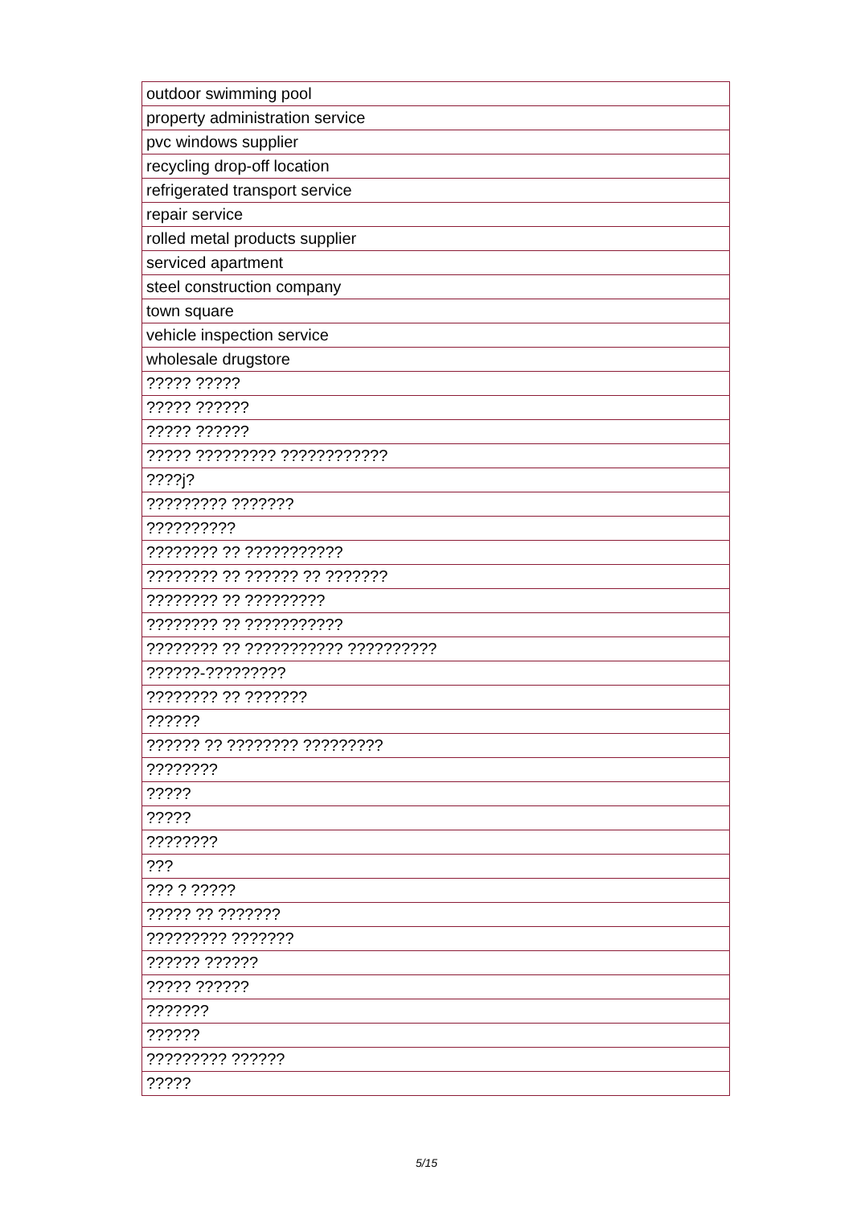| outdoor swimming pool |
| property administration service |
| pvc windows supplier |
| recycling drop-off location |
| refrigerated transport service |
| repair service |
| rolled metal products supplier |
| serviced apartment |
| steel construction company |
| town square |
| vehicle inspection service |
| wholesale drugstore |
| ????? ????? |
| ????? ?????? |
| ????? ?????? |
| ????? ????????? ???????????? |
| ????j? |
| ????????? ??????? |
| ?????????? |
| ???????? ?? ??????????? |
| ???????? ?? ?????? ?? ??????? |
| ???????? ?? ????????? |
| ???????? ?? ??????????? |
| ???????? ?? ??????????? ?????????? |
| ??????-????????? |
| ???????? ?? ??????? |
| ?????? |
| ?????? ?? ???????? ????????? |
| ???????? |
| ????? |
| ????? |
| ???????? |
| ??? |
| ??? ? ????? |
| ????? ?? ??????? |
| ????????? ??????? |
| ?????? ?????? |
| ????? ?????? |
| ??????? |
| ?????? |
| ????????? ?????? |
| ????? |
5/15